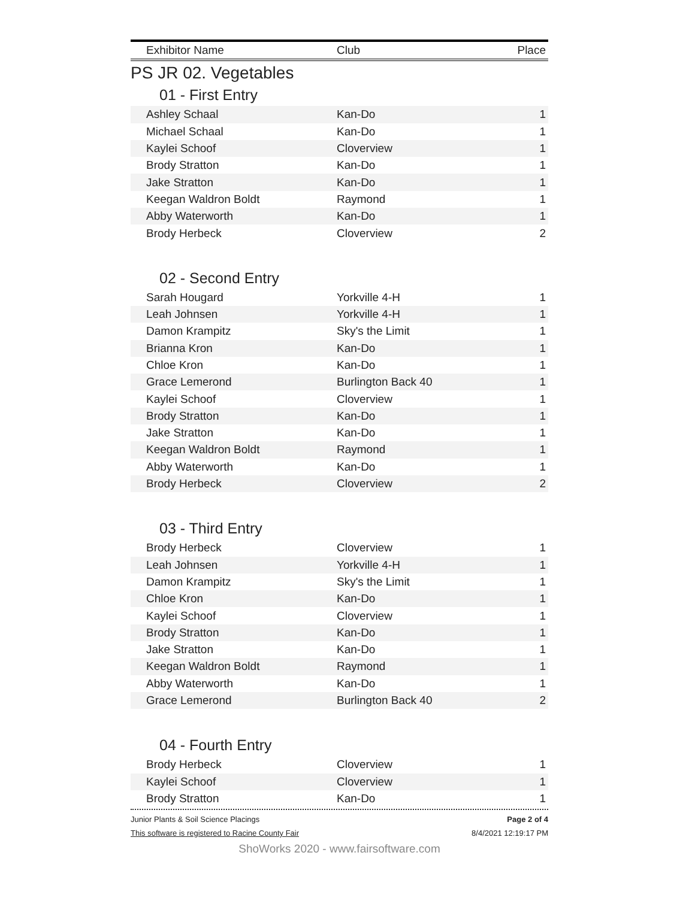| Exhibitor Name | Club | Place |
| --- | --- | --- |
PS JR 02. Vegetables
01 - First Entry
| Ashley Schaal | Kan-Do | 1 |
| Michael Schaal | Kan-Do | 1 |
| Kaylei Schoof | Cloverview | 1 |
| Brody Stratton | Kan-Do | 1 |
| Jake Stratton | Kan-Do | 1 |
| Keegan Waldron Boldt | Raymond | 1 |
| Abby Waterworth | Kan-Do | 1 |
| Brody Herbeck | Cloverview | 2 |
02 - Second Entry
| Sarah Hougard | Yorkville 4-H | 1 |
| Leah Johnsen | Yorkville 4-H | 1 |
| Damon Krampitz | Sky's the Limit | 1 |
| Brianna Kron | Kan-Do | 1 |
| Chloe Kron | Kan-Do | 1 |
| Grace Lemerond | Burlington Back 40 | 1 |
| Kaylei Schoof | Cloverview | 1 |
| Brody Stratton | Kan-Do | 1 |
| Jake Stratton | Kan-Do | 1 |
| Keegan Waldron Boldt | Raymond | 1 |
| Abby Waterworth | Kan-Do | 1 |
| Brody Herbeck | Cloverview | 2 |
03 - Third Entry
| Brody Herbeck | Cloverview | 1 |
| Leah Johnsen | Yorkville 4-H | 1 |
| Damon Krampitz | Sky's the Limit | 1 |
| Chloe Kron | Kan-Do | 1 |
| Kaylei Schoof | Cloverview | 1 |
| Brody Stratton | Kan-Do | 1 |
| Jake Stratton | Kan-Do | 1 |
| Keegan Waldron Boldt | Raymond | 1 |
| Abby Waterworth | Kan-Do | 1 |
| Grace Lemerond | Burlington Back 40 | 2 |
04 - Fourth Entry
| Brody Herbeck | Cloverview | 1 |
| Kaylei Schoof | Cloverview | 1 |
| Brody Stratton | Kan-Do | 1 |
Junior Plants & Soil Science Placings Page 2 of 4
This software is registered to Racine County Fair 8/4/2021 12:19:17 PM
ShoWorks 2020 - www.fairsoftware.com